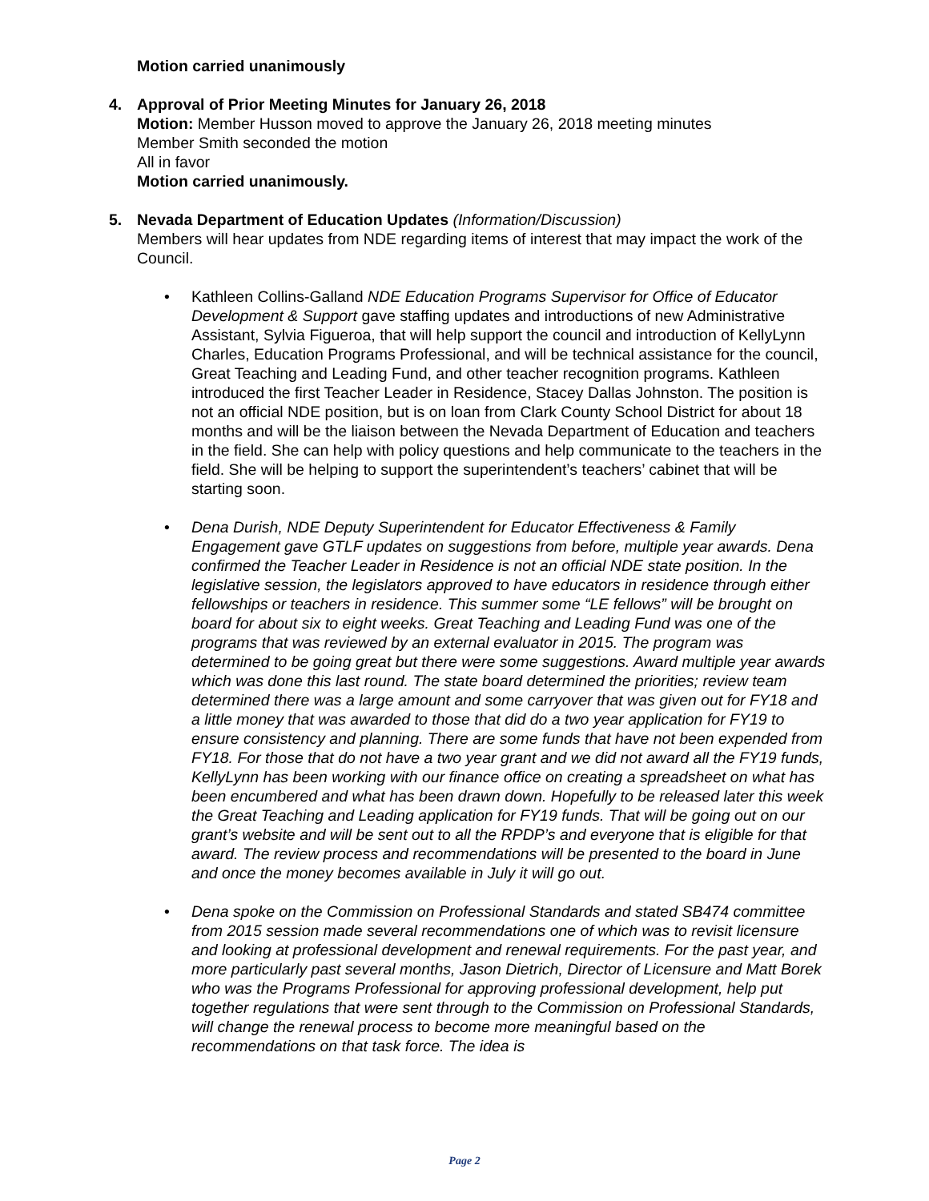Motion carried unanimously
4. Approval of Prior Meeting Minutes for January 26, 2018
Motion: Member Husson moved to approve the January 26, 2018 meeting minutes
Member Smith seconded the motion
All in favor
Motion carried unanimously.
5. Nevada Department of Education Updates (Information/Discussion)
Members will hear updates from NDE regarding items of interest that may impact the work of the Council.
• Kathleen Collins-Galland NDE Education Programs Supervisor for Office of Educator Development & Support gave staffing updates and introductions of new Administrative Assistant, Sylvia Figueroa, that will help support the council and introduction of KellyLynn Charles, Education Programs Professional, and will be technical assistance for the council, Great Teaching and Leading Fund, and other teacher recognition programs. Kathleen introduced the first Teacher Leader in Residence, Stacey Dallas Johnston. The position is not an official NDE position, but is on loan from Clark County School District for about 18 months and will be the liaison between the Nevada Department of Education and teachers in the field. She can help with policy questions and help communicate to the teachers in the field. She will be helping to support the superintendent’s teachers’ cabinet that will be starting soon.
• Dena Durish, NDE Deputy Superintendent for Educator Effectiveness & Family Engagement gave GTLF updates on suggestions from before, multiple year awards. Dena confirmed the Teacher Leader in Residence is not an official NDE state position. In the legislative session, the legislators approved to have educators in residence through either fellowships or teachers in residence. This summer some “LE fellows” will be brought on board for about six to eight weeks. Great Teaching and Leading Fund was one of the programs that was reviewed by an external evaluator in 2015. The program was determined to be going great but there were some suggestions. Award multiple year awards which was done this last round. The state board determined the priorities; review team determined there was a large amount and some carryover that was given out for FY18 and a little money that was awarded to those that did do a two year application for FY19 to ensure consistency and planning. There are some funds that have not been expended from FY18. For those that do not have a two year grant and we did not award all the FY19 funds, KellyLynn has been working with our finance office on creating a spreadsheet on what has been encumbered and what has been drawn down. Hopefully to be released later this week the Great Teaching and Leading application for FY19 funds. That will be going out on our grant’s website and will be sent out to all the RPDP’s and everyone that is eligible for that award. The review process and recommendations will be presented to the board in June and once the money becomes available in July it will go out.
• Dena spoke on the Commission on Professional Standards and stated SB474 committee from 2015 session made several recommendations one of which was to revisit licensure and looking at professional development and renewal requirements. For the past year, and more particularly past several months, Jason Dietrich, Director of Licensure and Matt Borek who was the Programs Professional for approving professional development, help put together regulations that were sent through to the Commission on Professional Standards, will change the renewal process to become more meaningful based on the recommendations on that task force. The idea is
Page 2